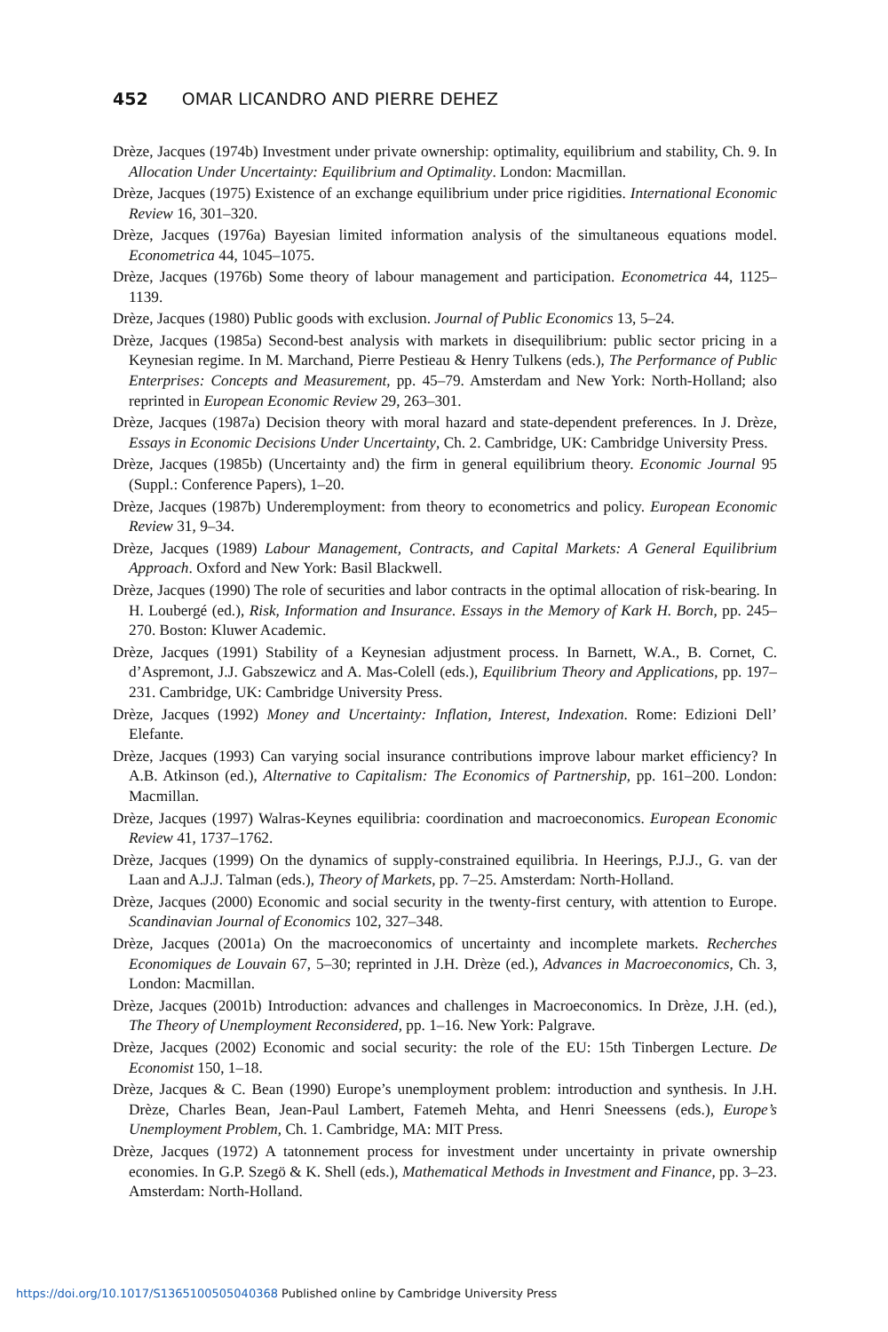452 OMAR LICANDRO AND PIERRE DEHEZ
Drèze, Jacques (1974b) Investment under private ownership: optimality, equilibrium and stability, Ch. 9. In Allocation Under Uncertainty: Equilibrium and Optimality. London: Macmillan.
Drèze, Jacques (1975) Existence of an exchange equilibrium under price rigidities. International Economic Review 16, 301–320.
Drèze, Jacques (1976a) Bayesian limited information analysis of the simultaneous equations model. Econometrica 44, 1045–1075.
Drèze, Jacques (1976b) Some theory of labour management and participation. Econometrica 44, 1125–1139.
Drèze, Jacques (1980) Public goods with exclusion. Journal of Public Economics 13, 5–24.
Drèze, Jacques (1985a) Second-best analysis with markets in disequilibrium: public sector pricing in a Keynesian regime. In M. Marchand, Pierre Pestieau & Henry Tulkens (eds.), The Performance of Public Enterprises: Concepts and Measurement, pp. 45–79. Amsterdam and New York: North-Holland; also reprinted in European Economic Review 29, 263–301.
Drèze, Jacques (1987a) Decision theory with moral hazard and state-dependent preferences. In J. Drèze, Essays in Economic Decisions Under Uncertainty, Ch. 2. Cambridge, UK: Cambridge University Press.
Drèze, Jacques (1985b) (Uncertainty and) the firm in general equilibrium theory. Economic Journal 95 (Suppl.: Conference Papers), 1–20.
Drèze, Jacques (1987b) Underemployment: from theory to econometrics and policy. European Economic Review 31, 9–34.
Drèze, Jacques (1989) Labour Management, Contracts, and Capital Markets: A General Equilibrium Approach. Oxford and New York: Basil Blackwell.
Drèze, Jacques (1990) The role of securities and labor contracts in the optimal allocation of risk-bearing. In H. Loubergé (ed.), Risk, Information and Insurance. Essays in the Memory of Kark H. Borch, pp. 245–270. Boston: Kluwer Academic.
Drèze, Jacques (1991) Stability of a Keynesian adjustment process. In Barnett, W.A., B. Cornet, C. d’Aspremont, J.J. Gabszewicz and A. Mas-Colell (eds.), Equilibrium Theory and Applications, pp. 197–231. Cambridge, UK: Cambridge University Press.
Drèze, Jacques (1992) Money and Uncertainty: Inflation, Interest, Indexation. Rome: Edizioni Dell’ Elefante.
Drèze, Jacques (1993) Can varying social insurance contributions improve labour market efficiency? In A.B. Atkinson (ed.), Alternative to Capitalism: The Economics of Partnership, pp. 161–200. London: Macmillan.
Drèze, Jacques (1997) Walras-Keynes equilibria: coordination and macroeconomics. European Economic Review 41, 1737–1762.
Drèze, Jacques (1999) On the dynamics of supply-constrained equilibria. In Heerings, P.J.J., G. van der Laan and A.J.J. Talman (eds.), Theory of Markets, pp. 7–25. Amsterdam: North-Holland.
Drèze, Jacques (2000) Economic and social security in the twenty-first century, with attention to Europe. Scandinavian Journal of Economics 102, 327–348.
Drèze, Jacques (2001a) On the macroeconomics of uncertainty and incomplete markets. Recherches Economiques de Louvain 67, 5–30; reprinted in J.H. Drèze (ed.), Advances in Macroeconomics, Ch. 3, London: Macmillan.
Drèze, Jacques (2001b) Introduction: advances and challenges in Macroeconomics. In Drèze, J.H. (ed.), The Theory of Unemployment Reconsidered, pp. 1–16. New York: Palgrave.
Drèze, Jacques (2002) Economic and social security: the role of the EU: 15th Tinbergen Lecture. De Economist 150, 1–18.
Drèze, Jacques & C. Bean (1990) Europe’s unemployment problem: introduction and synthesis. In J.H. Drèze, Charles Bean, Jean-Paul Lambert, Fatemeh Mehta, and Henri Sneessens (eds.), Europe’s Unemployment Problem, Ch. 1. Cambridge, MA: MIT Press.
Drèze, Jacques (1972) A tatonnement process for investment under uncertainty in private ownership economies. In G.P. Szegö & K. Shell (eds.), Mathematical Methods in Investment and Finance, pp. 3–23. Amsterdam: North-Holland.
https://doi.org/10.1017/S1365100505040368 Published online by Cambridge University Press